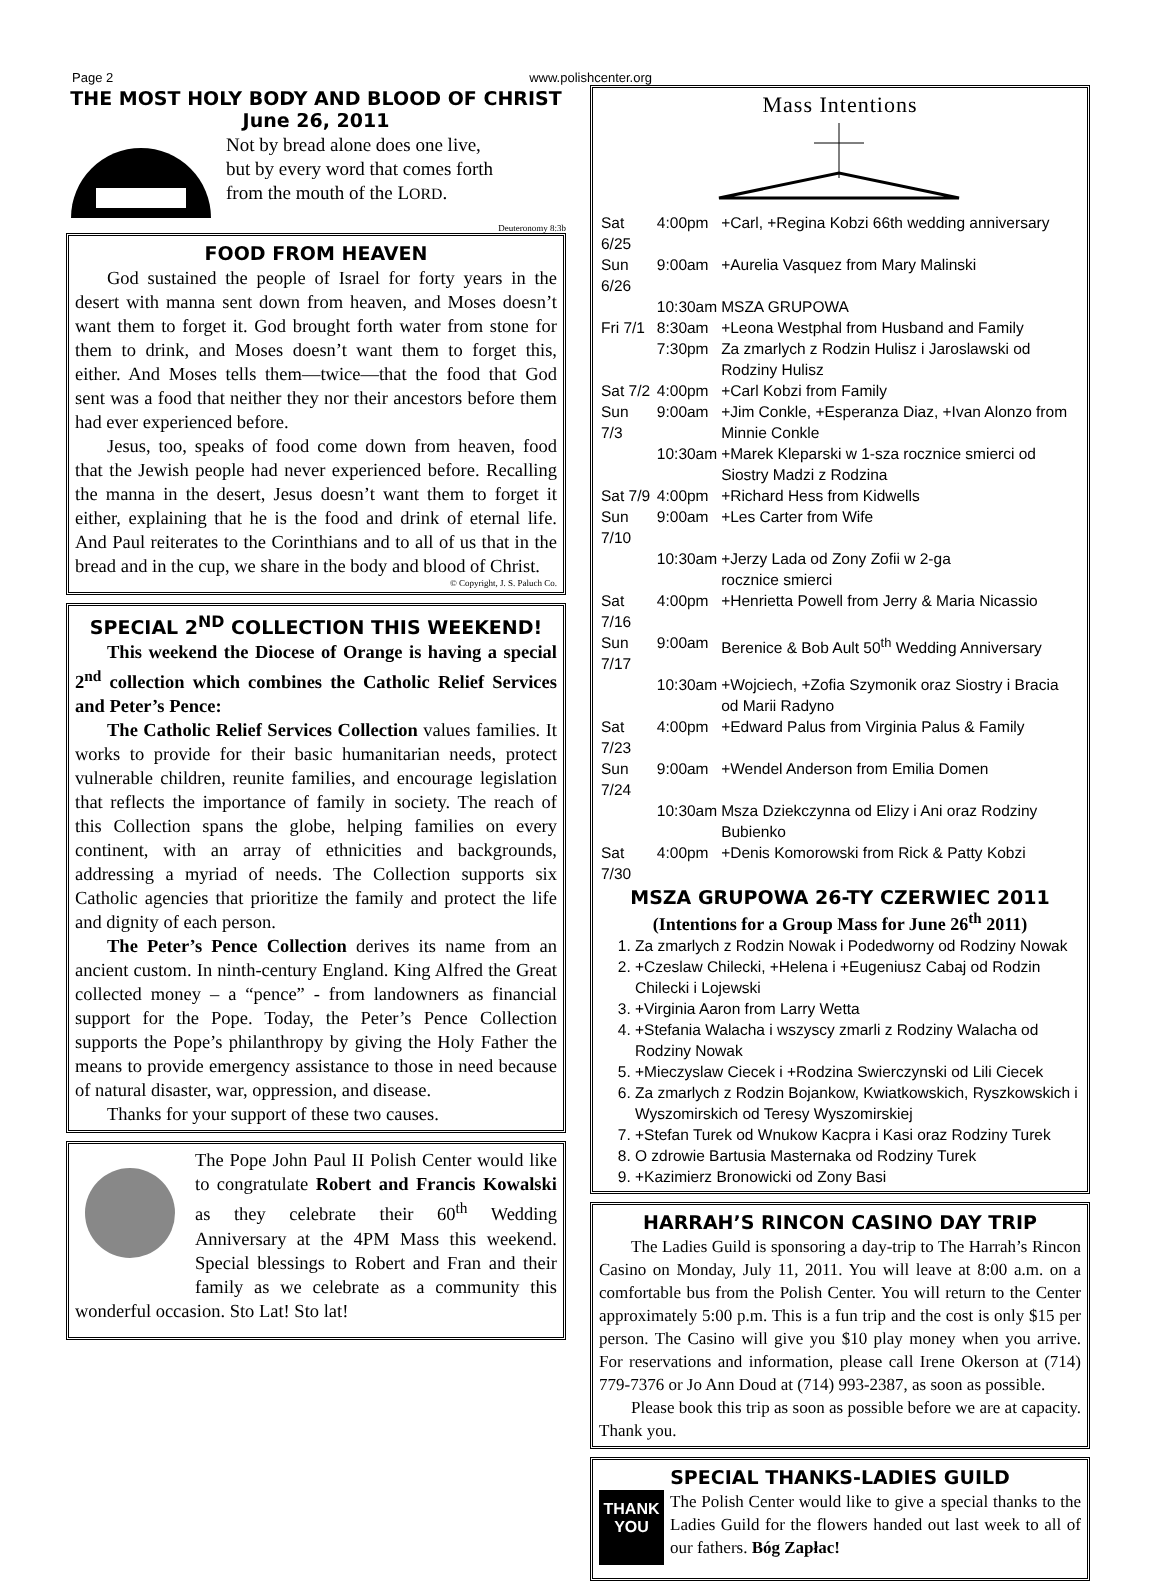Page 2 www.polishcenter.org
THE MOST HOLY BODY AND BLOOD OF CHRIST
June 26, 2011
Not by bread alone does one live,
but by every word that comes forth
from the mouth of the LORD.
Deuteronomy 8:3b
FOOD FROM HEAVEN
God sustained the people of Israel for forty years in the desert with manna sent down from heaven, and Moses doesn’t want them to forget it. God brought forth water from stone for them to drink, and Moses doesn’t want them to forget this, either. And Moses tells them—twice—that the food that God sent was a food that neither they nor their ancestors before them had ever experienced before.
Jesus, too, speaks of food come down from heaven, food that the Jewish people had never experienced before. Recalling the manna in the desert, Jesus doesn’t want them to forget it either, explaining that he is the food and drink of eternal life. And Paul reiterates to the Corinthians and to all of us that in the bread and in the cup, we share in the body and blood of Christ.
© Copyright, J. S. Paluch Co.
SPECIAL 2<sup>ND</sup> COLLECTION THIS WEEKEND!
This weekend the Diocese of Orange is having a special 2<sup>nd</sup> collection which combines the Catholic Relief Services and Peter’s Pence:
The Catholic Relief Services Collection values families. It works to provide for their basic humanitarian needs, protect vulnerable children, reunite families, and encourage legislation that reflects the importance of family in society. The reach of this Collection spans the globe, helping families on every continent, with an array of ethnicities and backgrounds, addressing a myriad of needs. The Collection supports six Catholic agencies that prioritize the family and protect the life and dignity of each person.
The Peter’s Pence Collection derives its name from an ancient custom. In ninth-century England. King Alfred the Great collected money – a “pence” - from landowners as financial support for the Pope. Today, the Peter’s Pence Collection supports the Pope’s philanthropy by giving the Holy Father the means to provide emergency assistance to those in need because of natural disaster, war, oppression, and disease.
Thanks for your support of these two causes.
The Pope John Paul II Polish Center would like to congratulate Robert and Francis Kowalski as they celebrate their 60<sup>th</sup> Wedding Anniversary at the 4PM Mass this weekend. Special blessings to Robert and Fran and their family as we celebrate as a community this wonderful occasion. Sto Lat! Sto lat!
Mass Intentions
| Sat 6/25 | 4:00pm | +Carl, +Regina Kobzi 66th wedding anniversary |
| Sun 6/26 | 9:00am | +Aurelia Vasquez from Mary Malinski |
| | 10:30am | MSZA GRUPOWA |
| Fri 7/1 | 8:30am | +Leona Westphal from Husband and Family |
| | 7:30pm | Za zmarlych z Rodzin Hulisz i Jaroslawski od Rodziny Hulisz |
| Sat 7/2 | 4:00pm | +Carl Kobzi from Family |
| Sun 7/3 | 9:00am | +Jim Conkle, +Esperanza Diaz, +Ivan Alonzo from Minnie Conkle |
| | 10:30am | +Marek Kleparski w 1-sza rocznice smierci od Siostry Madzi z Rodzina |
| Sat 7/9 | 4:00pm | +Richard Hess from Kidwells |
| Sun 7/10 | 9:00am | +Les Carter from Wife |
| | 10:30am | +Jerzy Lada od Zony Zofii w 2-ga rocznice smierci |
| Sat 7/16 | 4:00pm | +Henrietta Powell from Jerry & Maria Nicassio |
| Sun 7/17 | 9:00am | Berenice & Bob Ault 50<sup>th</sup> Wedding Anniversary |
| | 10:30am | +Wojciech, +Zofia Szymonik oraz Siostry i Bracia od Marii Radyno |
| Sat 7/23 | 4:00pm | +Edward Palus from Virginia Palus & Family |
| Sun 7/24 | 9:00am | +Wendel Anderson from Emilia Domen |
| | 10:30am | Msza Dziekczynna od Elizy i Ani oraz Rodziny Bubienko |
| Sat 7/30 | 4:00pm | +Denis Komorowski from Rick & Patty Kobzi |
MSZA GRUPOWA 26-TY CZERWIEC 2011
(Intentions for a Group Mass for June 26<sup>th</sup> 2011)
1. Za zmarlych z Rodzin Nowak i Podedworny od Rodziny Nowak
2. +Czeslaw Chilecki, +Helena i +Eugeniusz Cabaj od Rodzin Chilecki i Lojewski
3. +Virginia Aaron from Larry Wetta
4. +Stefania Walacha i wszyscy zmarli z Rodziny Walacha od Rodziny Nowak
5. +Mieczyslaw Ciecek i +Rodzina Swierczynski od Lili Ciecek
6. Za zmarlych z Rodzin Bojankow, Kwiatkowskich, Ryszkowskich i Wyszomirskich od Teresy Wyszomirskiej
7. +Stefan Turek od Wnukow Kacpra i Kasi oraz Rodziny Turek
8. O zdrowie Bartusia Masternaka od Rodziny Turek
9. +Kazimierz Bronowicki od Zony Basi
HARRAH’S RINCON CASINO DAY TRIP
The Ladies Guild is sponsoring a day-trip to The Harrah’s Rincon Casino on Monday, July 11, 2011. You will leave at 8:00 a.m. on a comfortable bus from the Polish Center. You will return to the Center approximately 5:00 p.m. This is a fun trip and the cost is only $15 per person. The Casino will give you $10 play money when you arrive. For reservations and information, please call Irene Okerson at (714) 779-7376 or Jo Ann Doud at (714) 993-2387, as soon as possible.
Please book this trip as soon as possible before we are at capacity. Thank you.
SPECIAL THANKS-LADIES GUILD
THANK YOU
The Polish Center would like to give a special thanks to the Ladies Guild for the flowers handed out last week to all of our fathers. Bóg Zapłac!